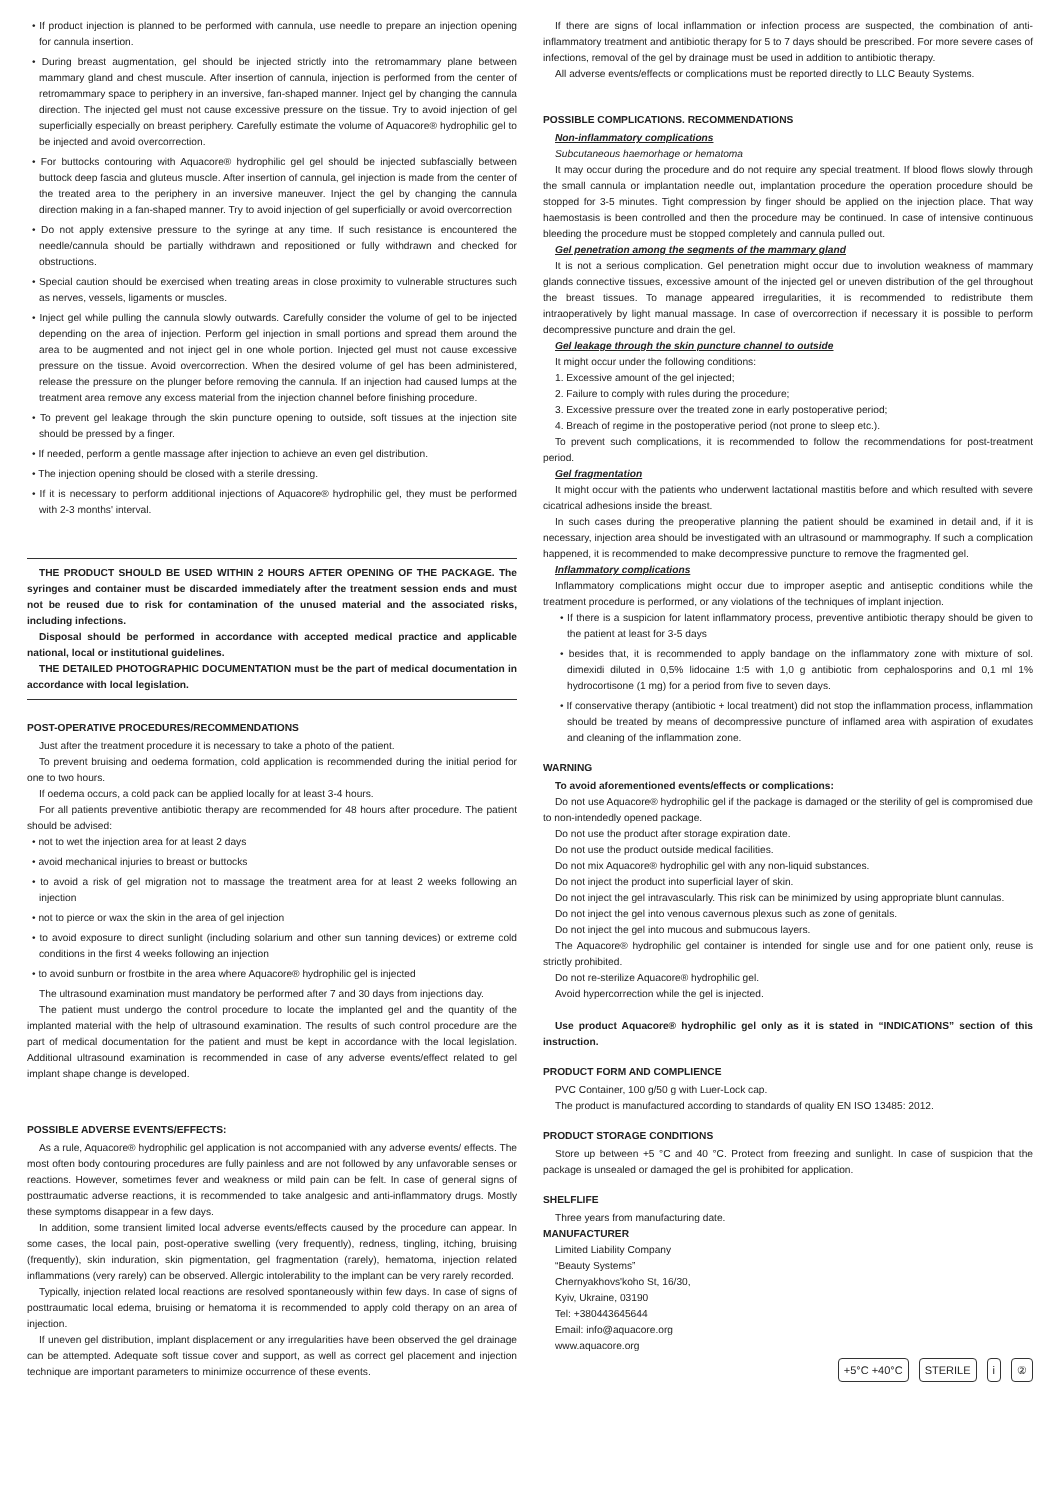• If product injection is planned to be performed with cannula, use needle to prepare an injection opening for cannula insertion.
• During breast augmentation, gel should be injected strictly into the retromammary plane between mammary gland and chest muscule. After insertion of cannula, injection is performed from the center of retromammary space to periphery in an inversive, fan-shaped manner. Inject gel by changing the cannula direction. The injected gel must not cause excessive pressure on the tissue. Try to avoid injection of gel superficially especially on breast periphery. Carefully estimate the volume of Aquacore® hydrophilic gel to be injected and avoid overcorrection.
• For buttocks contouring with Aquacore® hydrophilic gel gel should be injected subfascially between buttock deep fascia and gluteus muscle. After insertion of cannula, gel injection is made from the center of the treated area to the periphery in an inversive maneuver. Inject the gel by changing the cannula direction making in a fan-shaped manner. Try to avoid injection of gel superficially or avoid overcorrection
• Do not apply extensive pressure to the syringe at any time. If such resistance is encountered the needle/cannula should be partially withdrawn and repositioned or fully withdrawn and checked for obstructions.
• Special caution should be exercised when treating areas in close proximity to vulnerable structures such as nerves, vessels, ligaments or muscles.
• Inject gel while pulling the cannula slowly outwards. Carefully consider the volume of gel to be injected depending on the area of injection. Perform gel injection in small portions and spread them around the area to be augmented and not inject gel in one whole portion. Injected gel must not cause excessive pressure on the tissue. Avoid overcorrection. When the desired volume of gel has been administered, release the pressure on the plunger before removing the cannula. If an injection had caused lumps at the treatment area remove any excess material from the injection channel before finishing procedure.
• To prevent gel leakage through the skin puncture opening to outside, soft tissues at the injection site should be pressed by a finger.
• If needed, perform a gentle massage after injection to achieve an even gel distribution.
• The injection opening should be closed with a sterile dressing.
• If it is necessary to perform additional injections of Aquacore® hydrophilic gel, they must be performed with 2-3 months' interval.
THE PRODUCT SHOULD BE USED WITHIN 2 HOURS AFTER OPENING OF THE PACKAGE. The syringes and container must be discarded immediately after the treatment session ends and must not be reused due to risk for contamination of the unused material and the associated risks, including infections.
Disposal should be performed in accordance with accepted medical practice and applicable national, local or institutional guidelines.
THE DETAILED PHOTOGRAPHIC DOCUMENTATION must be the part of medical documentation in accordance with local legislation.
POST-OPERATIVE PROCEDURES/RECOMMENDATIONS
Just after the treatment procedure it is necessary to take a photo of the patient.
To prevent bruising and oedema formation, cold application is recommended during the initial period for one to two hours.
If oedema occurs, a cold pack can be applied locally for at least 3-4 hours.
For all patients preventive antibiotic therapy are recommended for 48 hours after procedure. The patient should be advised:
• not to wet the injection area for at least 2 days
• avoid mechanical injuries to breast or buttocks
• to avoid a risk of gel migration not to massage the treatment area for at least 2 weeks following an injection
• not to pierce or wax the skin in the area of gel injection
• to avoid exposure to direct sunlight (including solarium and other sun tanning devices) or extreme cold conditions in the first 4 weeks following an injection
• to avoid sunburn or frostbite in the area where Aquacore® hydrophilic gel is injected
The ultrasound examination must mandatory be performed after 7 and 30 days from injections day.
The patient must undergo the control procedure to locate the implanted gel and the quantity of the implanted material with the help of ultrasound examination. The results of such control procedure are the part of medical documentation for the patient and must be kept in accordance with the local legislation. Additional ultrasound examination is recommended in case of any adverse events/effect related to gel implant shape change is developed.
POSSIBLE ADVERSE EVENTS/EFFECTS:
As a rule, Aquacore® hydrophilic gel application is not accompanied with any adverse events/ effects. The most often body contouring procedures are fully painless and are not followed by any unfavorable senses or reactions. However, sometimes fever and weakness or mild pain can be felt. In case of general signs of posttraumatic adverse reactions, it is recommended to take analgesic and anti-inflammatory drugs. Mostly these symptoms disappear in a few days.
In addition, some transient limited local adverse events/effects caused by the procedure can appear. In some cases, the local pain, post-operative swelling (very frequently), redness, tingling, itching, bruising (frequently), skin induration, skin pigmentation, gel fragmentation (rarely), hematoma, injection related inflammations (very rarely) can be observed. Allergic intolerability to the implant can be very rarely recorded.
Typically, injection related local reactions are resolved spontaneously within few days. In case of signs of posttraumatic local edema, bruising or hematoma it is recommended to apply cold therapy on an area of injection.
If uneven gel distribution, implant displacement or any irregularities have been observed the gel drainage can be attempted. Adequate soft tissue cover and support, as well as correct gel placement and injection technique are important parameters to minimize occurrence of these events.
If there are signs of local inflammation or infection process are suspected, the combination of anti-inflammatory treatment and antibiotic therapy for 5 to 7 days should be prescribed. For more severe cases of infections, removal of the gel by drainage must be used in addition to antibiotic therapy.
All adverse events/effects or complications must be reported directly to LLC Beauty Systems.
POSSIBLE COMPLICATIONS. RECOMMENDATIONS
Non-inflammatory complications
Subcutaneous haemorhage or hematoma
It may occur during the procedure and do not require any special treatment. If blood flows slowly through the small cannula or implantation needle out, implantation procedure the operation procedure should be stopped for 3-5 minutes. Tight compression by finger should be applied on the injection place. That way haemostasis is been controlled and then the procedure may be continued. In case of intensive continuous bleeding the procedure must be stopped completely and cannula pulled out.
Gel penetration among the segments of the mammary gland
It is not a serious complication. Gel penetration might occur due to involution weakness of mammary glands connective tissues, excessive amount of the injected gel or uneven distribution of the gel throughout the breast tissues. To manage appeared irregularities, it is recommended to redistribute them intraoperatively by light manual massage. In case of overcorrection if necessary it is possible to perform decompressive puncture and drain the gel.
Gel leakage through the skin puncture channel to outside
It might occur under the following conditions:
1. Excessive amount of the gel injected;
2. Failure to comply with rules during the procedure;
3. Excessive pressure over the treated zone in early postoperative period;
4. Breach of regime in the postoperative period (not prone to sleep etc.).
To prevent such complications, it is recommended to follow the recommendations for post-treatment period.
Gel fragmentation
It might occur with the patients who underwent lactational mastitis before and which resulted with severe cicatrical adhesions inside the breast.
In such cases during the preoperative planning the patient should be examined in detail and, if it is necessary, injection area should be investigated with an ultrasound or mammography. If such a complication happened, it is recommended to make decompressive puncture to remove the fragmented gel.
Inflammatory complications
Inflammatory complications might occur due to improper aseptic and antiseptic conditions while the treatment procedure is performed, or any violations of the techniques of implant injection.
• If there is a suspicion for latent inflammatory process, preventive antibiotic therapy should be given to the patient at least for 3-5 days
• besides that, it is recommended to apply bandage on the inflammatory zone with mixture of sol. dimexidi diluted in 0,5% lidocaine 1:5 with 1,0 g antibiotic from cephalosporins and 0,1 ml 1% hydrocortisone (1 mg) for a period from five to seven days.
• If conservative therapy (antibiotic + local treatment) did not stop the inflammation process, inflammation should be treated by means of decompressive puncture of inflamed area with aspiration of exudates and cleaning of the inflammation zone.
WARNING
To avoid aforementioned events/effects or complications:
Do not use Aquacore® hydrophilic gel if the package is damaged or the sterility of gel is compromised due to non-intendedly opened package.
Do not use the product after storage expiration date.
Do not use the product outside medical facilities.
Do not mix Aquacore® hydrophilic gel with any non-liquid substances.
Do not inject the product into superficial layer of skin.
Do not inject the gel intravascularly. This risk can be minimized by using appropriate blunt cannulas.
Do not inject the gel into venous cavernous plexus such as zone of genitals.
Do not inject the gel into mucous and submucous layers.
The Aquacore® hydrophilic gel container is intended for single use and for one patient only, reuse is strictly prohibited.
Do not re-sterilize Aquacore® hydrophilic gel.
Avoid hypercorrection while the gel is injected.
Use product Aquacore® hydrophilic gel only as it is stated in “INDICATIONS” section of this instruction.
PRODUCT FORM AND COMPLIENCE
PVC Container, 100 g/50 g with Luer-Lock cap.
The product is manufactured according to standards of quality EN ISO 13485: 2012.
PRODUCT STORAGE CONDITIONS
Store up between +5 °C and 40 °C. Protect from freezing and sunlight. In case of suspicion that the package is unsealed or damaged the gel is prohibited for application.
SHELFLIFE
Three years from manufacturing date.
MANUFACTURER
Limited Liability Company
“Beauty Systems”
Chernyakhovs'koho St, 16/30,
Kyiv, Ukraine, 03190
Tel: +380443645644
Email: info@aquacore.org
www.aquacore.org
+5°C +40°C STERILE i ②